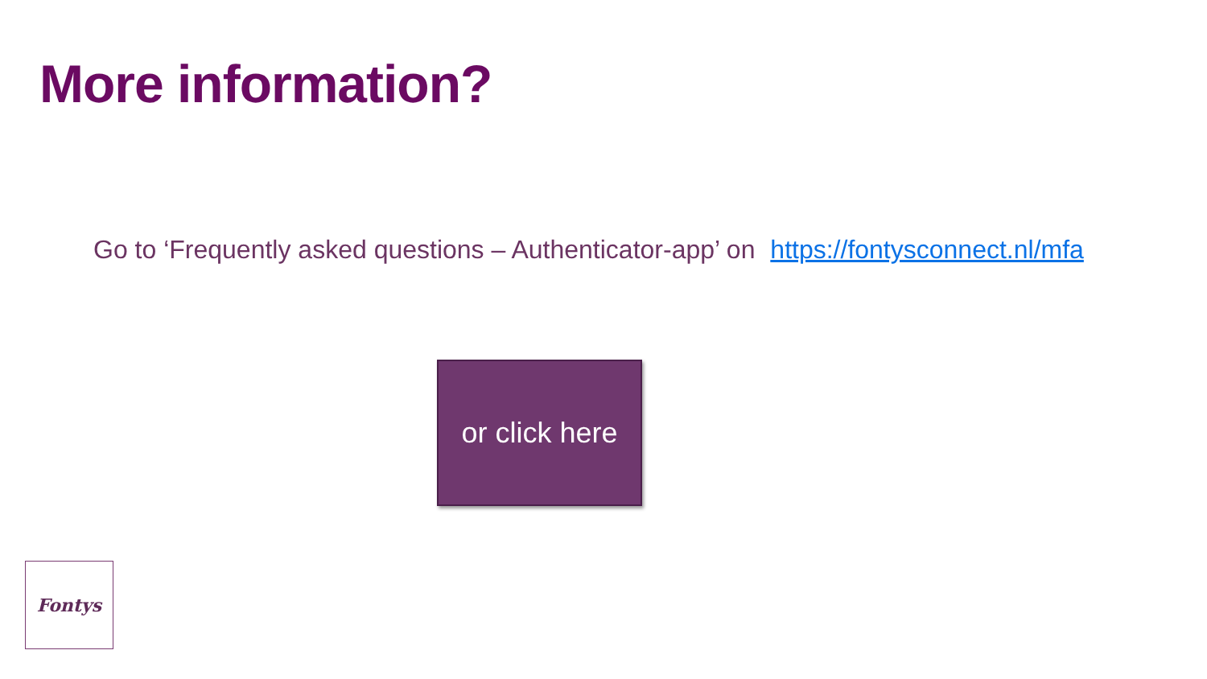More information?
Go to ‘Frequently asked questions – Authenticator-app’ on https://fontysconnect.nl/mfa
or click here
Fontys